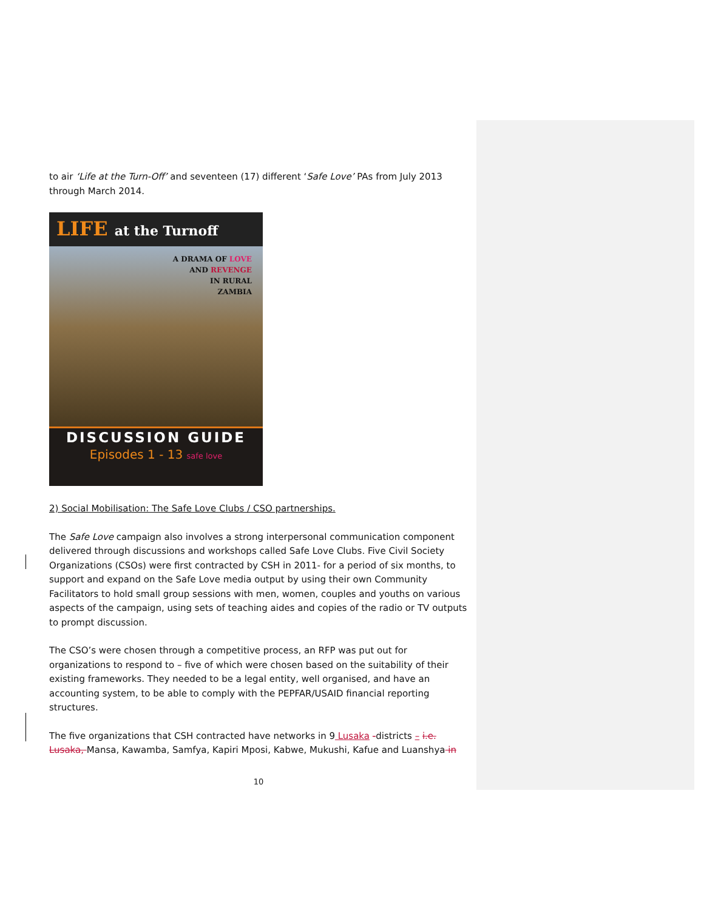to air ‘Life at the Turn-Off’ and seventeen (17) different ‘Safe Love’ PAs from July 2013 through March 2014.
LIFE at the Turnoff
A DRAMA OF LOVE
AND REVENGE
IN RURAL
ZAMBIA
DISCUSSION GUIDE
Episodes 1 - 13 safe love
2) Social Mobilisation: The Safe Love Clubs / CSO partnerships.
The Safe Love campaign also involves a strong interpersonal communication component delivered through discussions and workshops called Safe Love Clubs. Five Civil Society Organizations (CSOs) were first contracted by CSH in 2011- for a period of six months, to support and expand on the Safe Love media output by using their own Community Facilitators to hold small group sessions with men, women, couples and youths on various aspects of the campaign, using sets of teaching aides and copies of the radio or TV outputs to prompt discussion.
The CSO’s were chosen through a competitive process, an RFP was put out for organizations to respond to – five of which were chosen based on the suitability of their existing frameworks. They needed to be a legal entity, well organised, and have an accounting system, to be able to comply with the PEPFAR/USAID financial reporting structures.
The five organizations that CSH contracted have networks in 9 Lusaka -districts – i.e. Lusaka, Mansa, Kawamba, Samfya, Kapiri Mposi, Kabwe, Mukushi, Kafue and Luanshya in
10